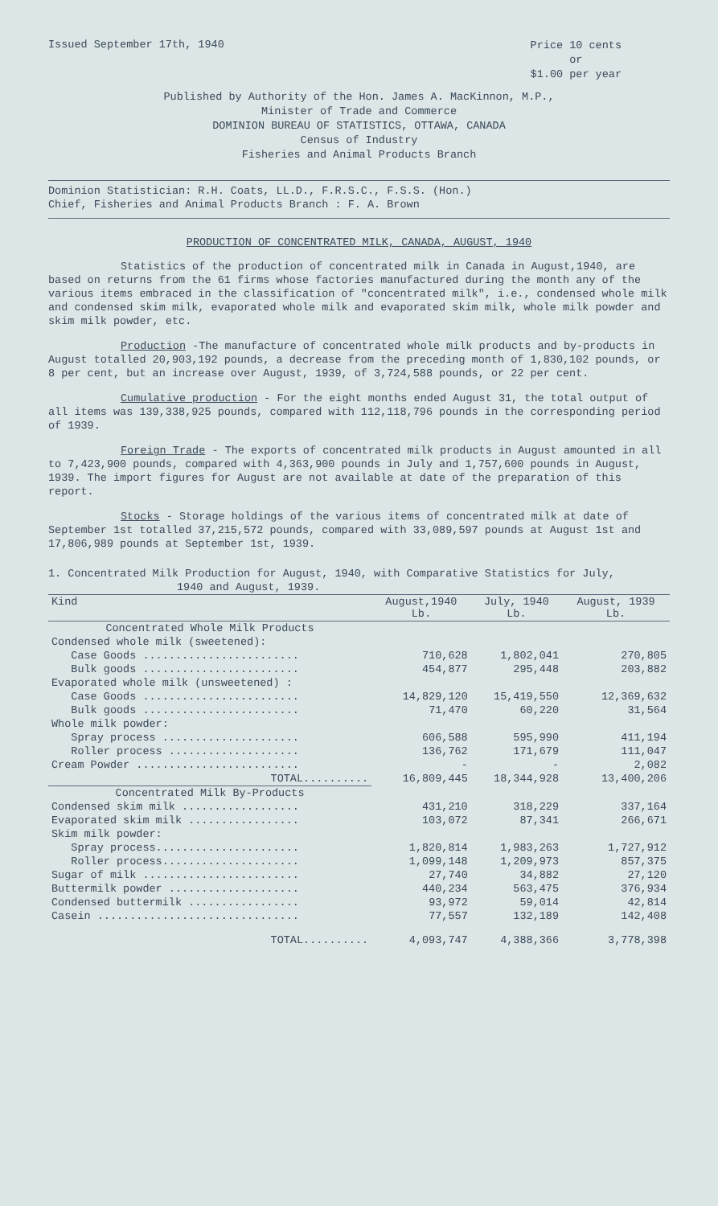Issued September 17th, 1940
Price 10 cents
or
$1.00 per year
Published by Authority of the Hon. James A. MacKinnon, M.P.,
Minister of Trade and Commerce
DOMINION BUREAU OF STATISTICS, OTTAWA, CANADA
Census of Industry
Fisheries and Animal Products Branch
Dominion Statistician: R.H. Coats, LL.D., F.R.S.C., F.S.S. (Hon.)
Chief, Fisheries and Animal Products Branch : F. A. Brown
PRODUCTION OF CONCENTRATED MILK, CANADA, AUGUST, 1940
Statistics of the production of concentrated milk in Canada in August,1940, are based on returns from the 61 firms whose factories manufactured during the month any of the various items embraced in the classification of "concentrated milk", i.e., condensed whole milk and condensed skim milk, evaporated whole milk and evaporated skim milk, whole milk powder and skim milk powder, etc.
Production -The manufacture of concentrated whole milk products and by-products in August totalled 20,903,192 pounds, a decrease from the preceding month of 1,830,102 pounds, or 8 per cent, but an increase over August, 1939, of 3,724,588 pounds, or 22 per cent.
Cumulative production - For the eight months ended August 31, the total output of all items was 139,338,925 pounds, compared with 112,118,796 pounds in the corresponding period of 1939.
Foreign Trade - The exports of concentrated milk products in August amounted in all to 7,423,900 pounds, compared with 4,363,900 pounds in July and 1,757,600 pounds in August, 1939. The import figures for August are not available at date of the preparation of this report.
Stocks - Storage holdings of the various items of concentrated milk at date of September 1st totalled 37,215,572 pounds, compared with 33,089,597 pounds at August 1st and 17,806,989 pounds at September 1st, 1939.
1. Concentrated Milk Production for August, 1940, with Comparative Statistics for July,
1940 and August, 1939.
| Kind | August,1940 Lb. | July, 1940 Lb. | August, 1939 Lb. |
| --- | --- | --- | --- |
| Concentrated Whole Milk Products | | | |
| Condensed whole milk (sweetened): | | | |
| Case Goods ........................ | 710,628 | 1,802,041 | 270,805 |
| Bulk goods ........................ | 454,877 | 295,448 | 203,882 |
| Evaporated whole milk (unsweetened) : | | | |
| Case Goods ........................ | 14,829,120 | 15,419,550 | 12,369,632 |
| Bulk goods ........................ | 71,470 | 60,220 | 31,564 |
| Whole milk powder: | | | |
| Spray process ..................... | 606,588 | 595,990 | 411,194 |
| Roller process .................... | 136,762 | 171,679 | 111,047 |
| Cream Powder ......................... | - | - | 2,082 |
| TOTAL.......... | 16,809,445 | 18,344,928 | 13,400,206 |
| Concentrated Milk By-Products | | | |
| Condensed skim milk .................. | 431,210 | 318,229 | 337,164 |
| Evaporated skim milk ................. | 103,072 | 87,341 | 266,671 |
| Skim milk powder: | | | |
| Spray process...................... | 1,820,814 | 1,983,263 | 1,727,912 |
| Roller process..................... | 1,099,148 | 1,209,973 | 857,375 |
| Sugar of milk ........................ | 27,740 | 34,882 | 27,120 |
| Buttermilk powder .................... | 440,234 | 563,475 | 376,934 |
| Condensed buttermilk ................. | 93,972 | 59,014 | 42,814 |
| Casein ............................... | 77,557 | 132,189 | 142,408 |
| TOTAL.......... | 4,093,747 | 4,388,366 | 3,778,398 |